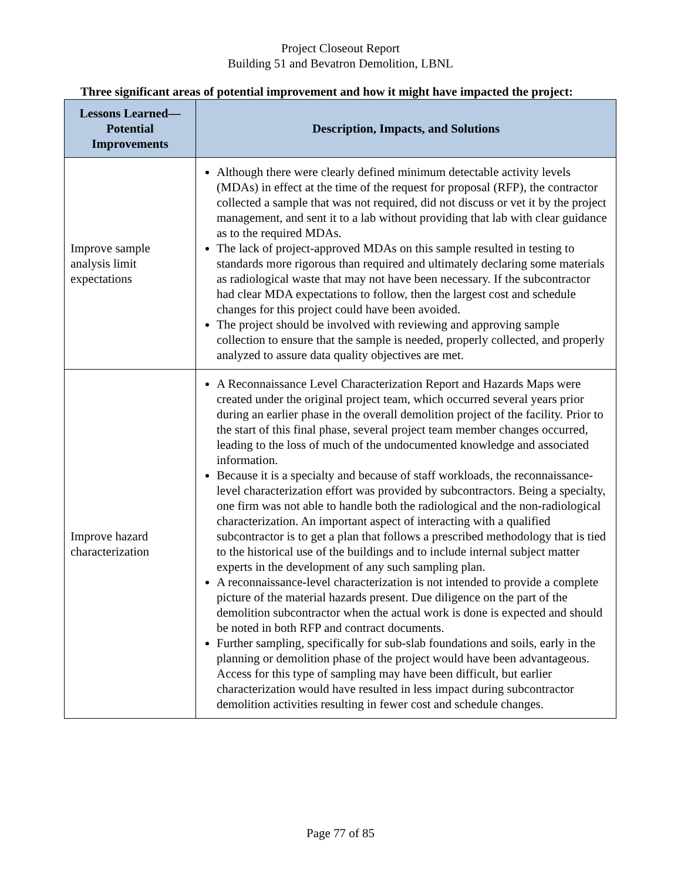Project Closeout Report
Building 51 and Bevatron Demolition, LBNL
Three significant areas of potential improvement and how it might have impacted the project:
| Lessons Learned—Potential Improvements | Description, Impacts, and Solutions |
| --- | --- |
| Improve sample analysis limit expectations | Although there were clearly defined minimum detectable activity levels (MDAs) in effect at the time of the request for proposal (RFP), the contractor collected a sample that was not required, did not discuss or vet it by the project management, and sent it to a lab without providing that lab with clear guidance as to the required MDAs. The lack of project-approved MDAs on this sample resulted in testing to standards more rigorous than required and ultimately declaring some materials as radiological waste that may not have been necessary. If the subcontractor had clear MDA expectations to follow, then the largest cost and schedule changes for this project could have been avoided. The project should be involved with reviewing and approving sample collection to ensure that the sample is needed, properly collected, and properly analyzed to assure data quality objectives are met. |
| Improve hazard characterization | A Reconnaissance Level Characterization Report and Hazards Maps were created under the original project team, which occurred several years prior during an earlier phase in the overall demolition project of the facility. Prior to the start of this final phase, several project team member changes occurred, leading to the loss of much of the undocumented knowledge and associated information. Because it is a specialty and because of staff workloads, the reconnaissance-level characterization effort was provided by subcontractors. Being a specialty, one firm was not able to handle both the radiological and the non-radiological characterization. An important aspect of interacting with a qualified subcontractor is to get a plan that follows a prescribed methodology that is tied to the historical use of the buildings and to include internal subject matter experts in the development of any such sampling plan. A reconnaissance-level characterization is not intended to provide a complete picture of the material hazards present. Due diligence on the part of the demolition subcontractor when the actual work is done is expected and should be noted in both RFP and contract documents. Further sampling, specifically for sub-slab foundations and soils, early in the planning or demolition phase of the project would have been advantageous. Access for this type of sampling may have been difficult, but earlier characterization would have resulted in less impact during subcontractor demolition activities resulting in fewer cost and schedule changes. |
Page 77 of 85